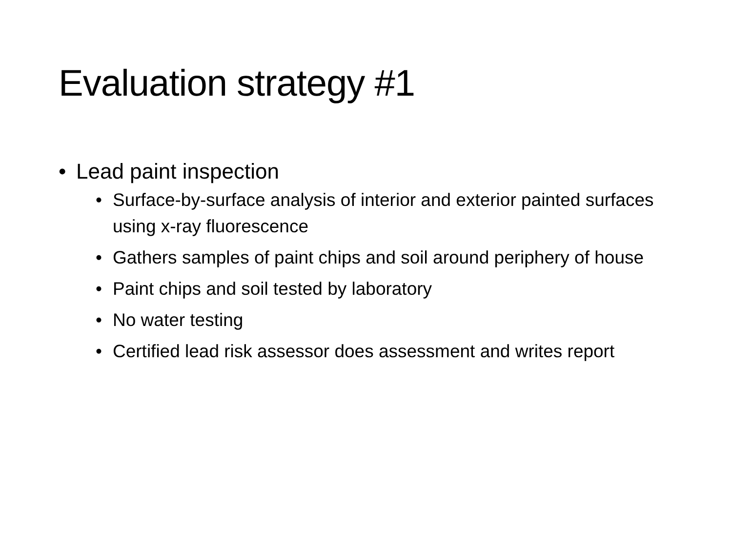Evaluation strategy #1
• Lead paint inspection
• Surface-by-surface analysis of interior and exterior painted surfaces using x-ray fluorescence
• Gathers samples of paint chips and soil around periphery of house
• Paint chips and soil tested by laboratory
• No water testing
• Certified lead risk assessor does assessment and writes report